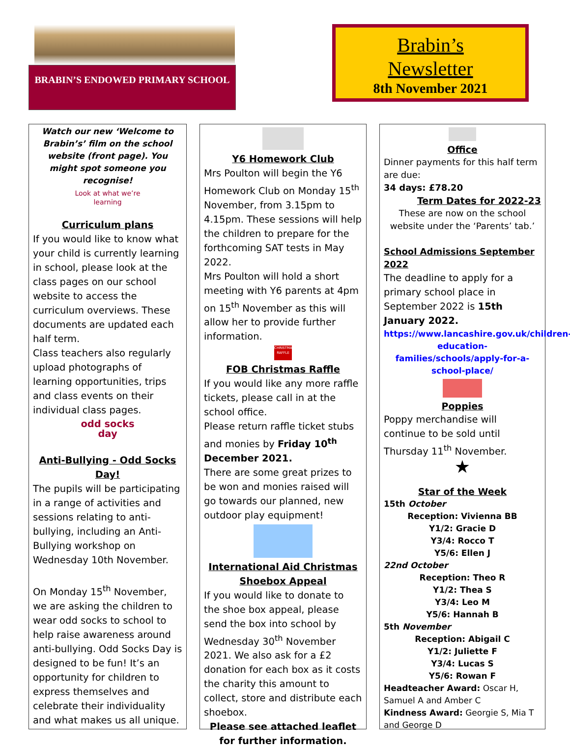BRABIN’S ENDOWED PRIMARY SCHOOL
Brabin’s
Newsletter
8th November 2021
Watch our new ‘Welcome to Brabin’s’ film on the school website (front page). You might spot someone you recognise!
Look at what we’re learning
Curriculum plans
If you would like to know what your child is currently learning in school, please look at the class pages on our school website to access the curriculum overviews. These documents are updated each half term.
Class teachers also regularly upload photographs of learning opportunities, trips and class events on their individual class pages.
odd socks day
Anti-Bullying - Odd Socks Day!
The pupils will be participating in a range of activities and sessions relating to anti-bullying, including an Anti-Bullying workshop on Wednesday 10th November.
On Monday 15<sup>th</sup> November, we are asking the children to wear odd socks to school to help raise awareness around anti-bullying. Odd Socks Day is designed to be fun! It’s an opportunity for children to express themselves and celebrate their individuality and what makes us all unique.
Y6 Homework Club
Mrs Poulton will begin the Y6 Homework Club on Monday 15<sup>th</sup> November, from 3.15pm to 4.15pm. These sessions will help the children to prepare for the forthcoming SAT tests in May 2022.
Mrs Poulton will hold a short meeting with Y6 parents at 4pm on 15<sup>th</sup> November as this will allow her to provide further information.
CHRISTMAS RAFFLE
FOB Christmas Raffle
If you would like any more raffle tickets, please call in at the school office.
Please return raffle ticket stubs and monies by Friday 10<sup>th</sup> December 2021.
There are some great prizes to be won and monies raised will go towards our planned, new outdoor play equipment!
International Aid Christmas Shoebox Appeal
If you would like to donate to the shoe box appeal, please send the box into school by Wednesday 30<sup>th</sup> November 2021. We also ask for a £2 donation for each box as it costs the charity this amount to collect, store and distribute each shoebox.
Please see attached leaflet for further information.
Office
Dinner payments for this half term are due:
34 days: £78.20
Term Dates for 2022-23
These are now on the school website under the ‘Parents’ tab.’
School Admissions September 2022
The deadline to apply for a primary school place in September 2022 is 15th January 2022.
https://www.lancashire.gov.uk/children-education-families/schools/apply-for-a-school-place/
Poppies
Poppy merchandise will continue to be sold until Thursday 11<sup>th</sup> November.
★
Star of the Week
15th October
Reception: Vivienna BB
Y1/2: Gracie D
Y3/4: Rocco T
Y5/6: Ellen J
22nd October
Reception: Theo R
Y1/2: Thea S
Y3/4: Leo M
Y5/6: Hannah B
5th November
Reception: Abigail C
Y1/2: Juliette F
Y3/4: Lucas S
Y5/6: Rowan F
Headteacher Award: Oscar H, Samuel A and Amber C
Kindness Award: Georgie S, Mia T and George D